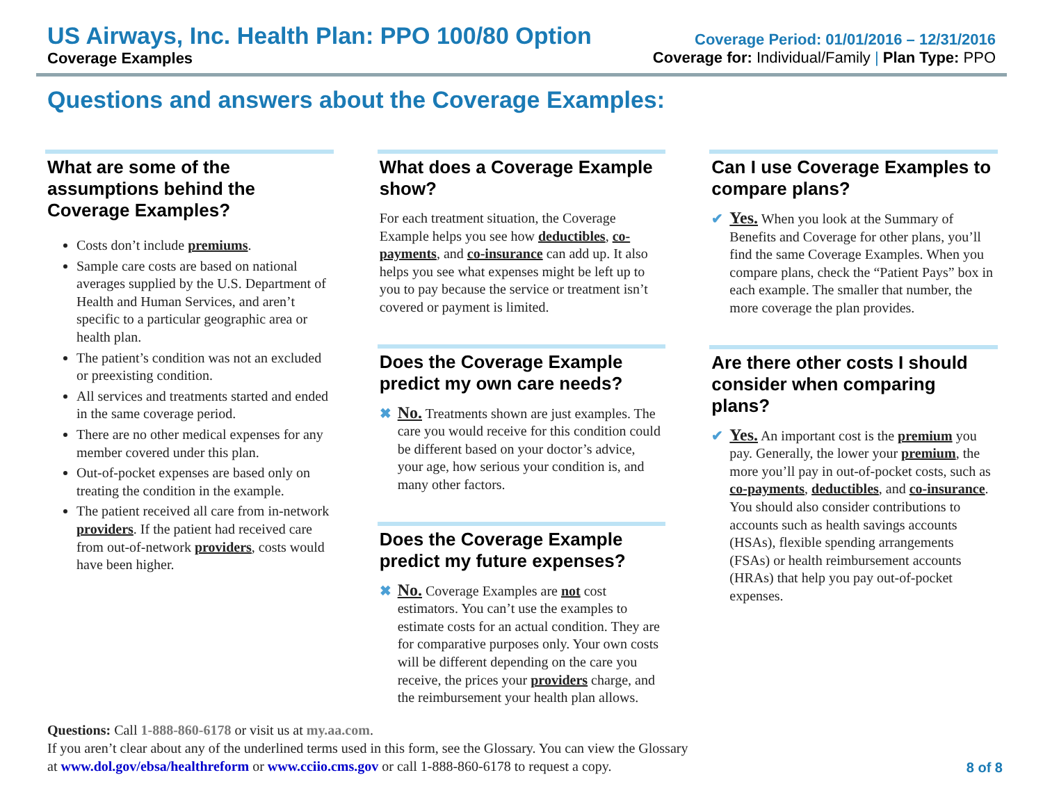US Airways, Inc. Health Plan: PPO 100/80 Option
Coverage Examples
Coverage Period: 01/01/2016 – 12/31/2016
Coverage for: Individual/Family | Plan Type: PPO
Questions and answers about the Coverage Examples:
What are some of the assumptions behind the Coverage Examples?
Costs don’t include premiums.
Sample care costs are based on national averages supplied by the U.S. Department of Health and Human Services, and aren’t specific to a particular geographic area or health plan.
The patient’s condition was not an excluded or preexisting condition.
All services and treatments started and ended in the same coverage period.
There are no other medical expenses for any member covered under this plan.
Out-of-pocket expenses are based only on treating the condition in the example.
The patient received all care from in-network providers. If the patient had received care from out-of-network providers, costs would have been higher.
What does a Coverage Example show?
For each treatment situation, the Coverage Example helps you see how deductibles, co-payments, and co-insurance can add up. It also helps you see what expenses might be left up to you to pay because the service or treatment isn’t covered or payment is limited.
Does the Coverage Example predict my own care needs?
✖ No. Treatments shown are just examples. The care you would receive for this condition could be different based on your doctor’s advice, your age, how serious your condition is, and many other factors.
Does the Coverage Example predict my future expenses?
✖ No. Coverage Examples are not cost estimators. You can’t use the examples to estimate costs for an actual condition. They are for comparative purposes only. Your own costs will be different depending on the care you receive, the prices your providers charge, and the reimbursement your health plan allows.
Can I use Coverage Examples to compare plans?
✔ Yes. When you look at the Summary of Benefits and Coverage for other plans, you’ll find the same Coverage Examples. When you compare plans, check the “Patient Pays” box in each example. The smaller that number, the more coverage the plan provides.
Are there other costs I should consider when comparing plans?
✔ Yes. An important cost is the premium you pay. Generally, the lower your premium, the more you’ll pay in out-of-pocket costs, such as co-payments, deductibles, and co-insurance. You should also consider contributions to accounts such as health savings accounts (HSAs), flexible spending arrangements (FSAs) or health reimbursement accounts (HRAs) that help you pay out-of-pocket expenses.
Questions: Call 1-888-860-6178 or visit us at my.aa.com.
If you aren’t clear about any of the underlined terms used in this form, see the Glossary. You can view the Glossary
at www.dol.gov/ebsa/healthreform or www.cciio.cms.gov or call 1-888-860-6178 to request a copy. 8 of 8